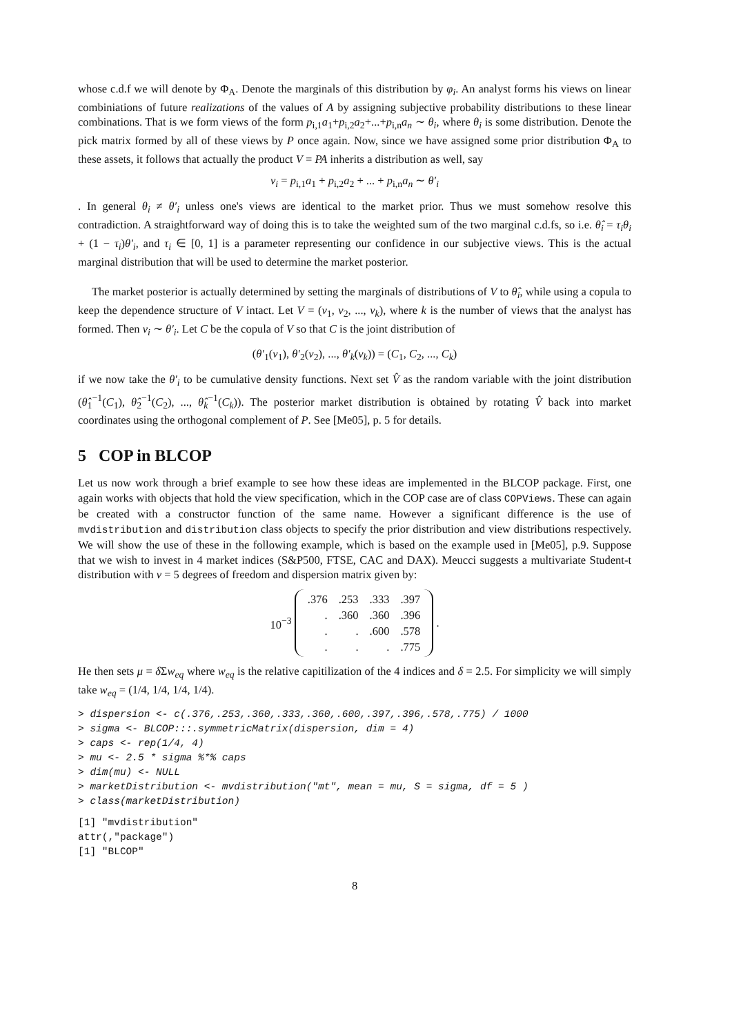whose c.d.f we will denote by Φ<sub>A</sub>. Denote the marginals of this distribution by φ<sub>i</sub>. An analyst forms his views on linear combiniations of future realizations of the values of A by assigning subjective probability distributions to these linear combinations. That is we form views of the form p<sub>i,1</sub>a<sub>1</sub>+p<sub>i,2</sub>a<sub>2</sub>+...+p<sub>i,n</sub>a<sub>n</sub> ∼ θ<sub>i</sub>, where θ<sub>i</sub> is some distribution. Denote the pick matrix formed by all of these views by P once again. Now, since we have assigned some prior distribution Φ<sub>A</sub> to these assets, it follows that actually the product V = PA inherits a distribution as well, say
v<sub>i</sub> = p<sub>i,1</sub>a<sub>1</sub> + p<sub>i,2</sub>a<sub>2</sub> + ... + p<sub>i,n</sub>a<sub>n</sub> ∼ θ′<sub>i</sub>
. In general θ<sub>i</sub> ≠ θ′<sub>i</sub> unless one's views are identical to the market prior. Thus we must somehow resolve this contradiction. A straightforward way of doing this is to take the weighted sum of the two marginal c.d.fs, so i.e. θ̂<sub>i</sub> = τ<sub>i</sub>θ<sub>i</sub> + (1 − τ<sub>i</sub>)θ′<sub>i</sub>, and τ<sub>i</sub> ∈ [0, 1] is a parameter representing our confidence in our subjective views. This is the actual marginal distribution that will be used to determine the market posterior.
The market posterior is actually determined by setting the marginals of distributions of V to θ̂<sub>i</sub>, while using a copula to keep the dependence structure of V intact. Let V = (v<sub>1</sub>, v<sub>2</sub>, ..., v<sub>k</sub>), where k is the number of views that the analyst has formed. Then v<sub>i</sub> ∼ θ′<sub>i</sub>. Let C be the copula of V so that C is the joint distribution of
(θ′<sub>1</sub>(v<sub>1</sub>), θ′<sub>2</sub>(v<sub>2</sub>), ..., θ′<sub>k</sub>(v<sub>k</sub>)) = (C<sub>1</sub>, C<sub>2</sub>, ..., C<sub>k</sub>)
if we now take the θ′<sub>i</sub> to be cumulative density functions. Next set V̂ as the random variable with the joint distribution (θ̂<sub>1</sub><sup>−1</sup>(C<sub>1</sub>), θ̂<sub>2</sub><sup>−1</sup>(C<sub>2</sub>), ..., θ̂<sub>k</sub><sup>−1</sup>(C<sub>k</sub>)). The posterior market distribution is obtained by rotating V̂ back into market coordinates using the orthogonal complement of P. See [Me05], p. 5 for details.
5 COP in BLCOP
Let us now work through a brief example to see how these ideas are implemented in the BLCOP package. First, one again works with objects that hold the view specification, which in the COP case are of class COPViews. These can again be created with a constructor function of the same name. However a significant difference is the use of mvdistribution and distribution class objects to specify the prior distribution and view distributions respectively. We will show the use of these in the following example, which is based on the example used in [Me05], p.9. Suppose that we wish to invest in 4 market indices (S&P500, FTSE, CAC and DAX). Meucci suggests a multivariate Student-t distribution with ν = 5 degrees of freedom and dispersion matrix given by:
10<sup>−3</sup>
| .376 | .253 | .333 | .397 |
| . | .360 | .360 | .396 |
| . | . | .600 | .578 |
| . | . | . | .775 |
.
He then sets μ = δ Σw<sub>eq</sub> where w<sub>eq</sub> is the relative capitilization of the 4 indices and δ = 2.5. For simplicity we will simply take w<sub>eq</sub> = (1/4, 1/4, 1/4, 1/4).
> dispersion <- c(.376,.253,.360,.333,.360,.600,.397,.396,.578,.775) / 1000
> sigma <- BLCOP:::.symmetricMatrix(dispersion, dim = 4)
> caps <- rep(1/4, 4)
> mu <- 2.5 * sigma %*% caps
> dim(mu) <- NULL
> marketDistribution <- mvdistribution("mt", mean = mu, S = sigma, df = 5 )
> class(marketDistribution)
[1] "mvdistribution"
attr(,"package")
[1] "BLCOP"
8